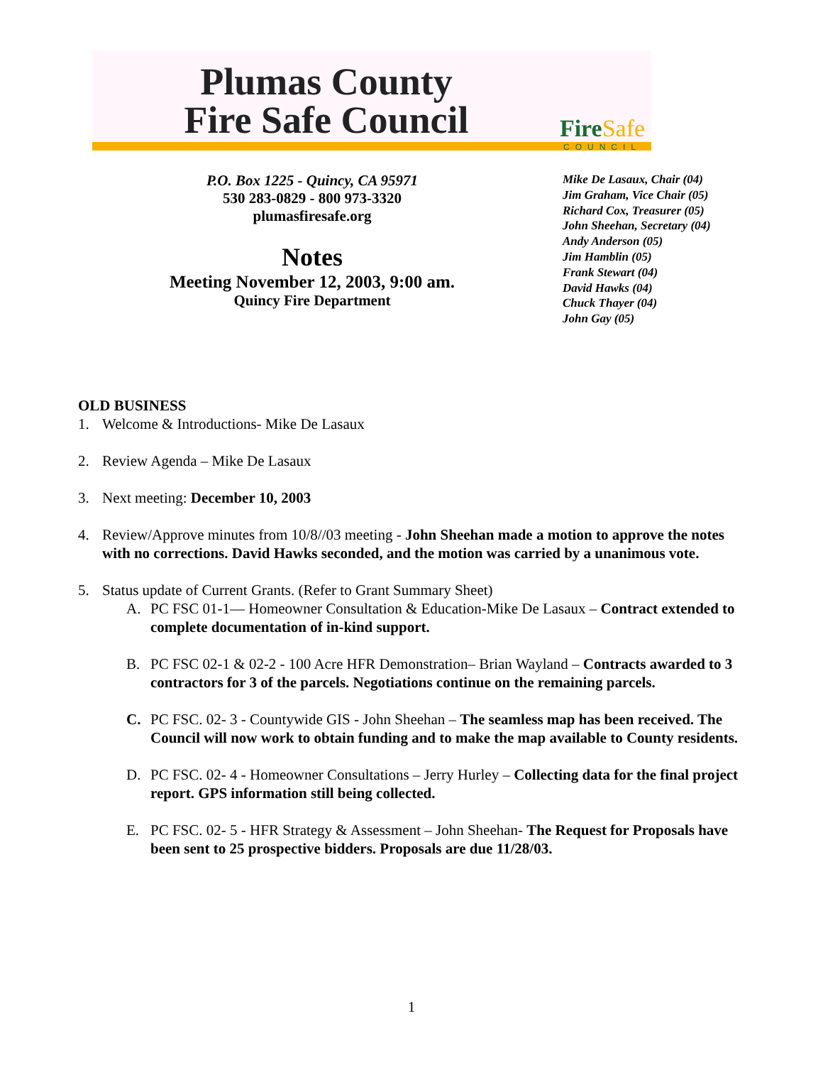Plumas County
Fire Safe Council
FireSafe
COUNCIL
P.O. Box 1225 - Quincy, CA 95971
530 283-0829 - 800 973-3320
plumasfiresafe.org
Notes
Meeting November 12, 2003, 9:00 am.
Quincy Fire Department
Mike De Lasaux, Chair (04)
Jim Graham, Vice Chair (05)
Richard Cox, Treasurer (05)
John Sheehan, Secretary (04)
Andy Anderson (05)
Jim Hamblin (05)
Frank Stewart (04)
David Hawks (04)
Chuck Thayer (04)
John Gay (05)
OLD BUSINESS
1. Welcome & Introductions- Mike De Lasaux
2. Review Agenda – Mike De Lasaux
3. Next meeting: December 10, 2003
4. Review/Approve minutes from 10/8//03 meeting - John Sheehan made a motion to approve the notes with no corrections. David Hawks seconded, and the motion was carried by a unanimous vote.
5. Status update of Current Grants. (Refer to Grant Summary Sheet)
A. PC FSC 01-1— Homeowner Consultation & Education-Mike De Lasaux – Contract extended to complete documentation of in-kind support.
B. PC FSC 02-1 & 02-2 - 100 Acre HFR Demonstration– Brian Wayland – Contracts awarded to 3 contractors for 3 of the parcels. Negotiations continue on the remaining parcels.
C. PC FSC. 02- 3 - Countywide GIS - John Sheehan – The seamless map has been received. The Council will now work to obtain funding and to make the map available to County residents.
D. PC FSC. 02- 4 - Homeowner Consultations – Jerry Hurley – Collecting data for the final project report. GPS information still being collected.
E. PC FSC. 02- 5 - HFR Strategy & Assessment – John Sheehan- The Request for Proposals have been sent to 25 prospective bidders. Proposals are due 11/28/03.
1